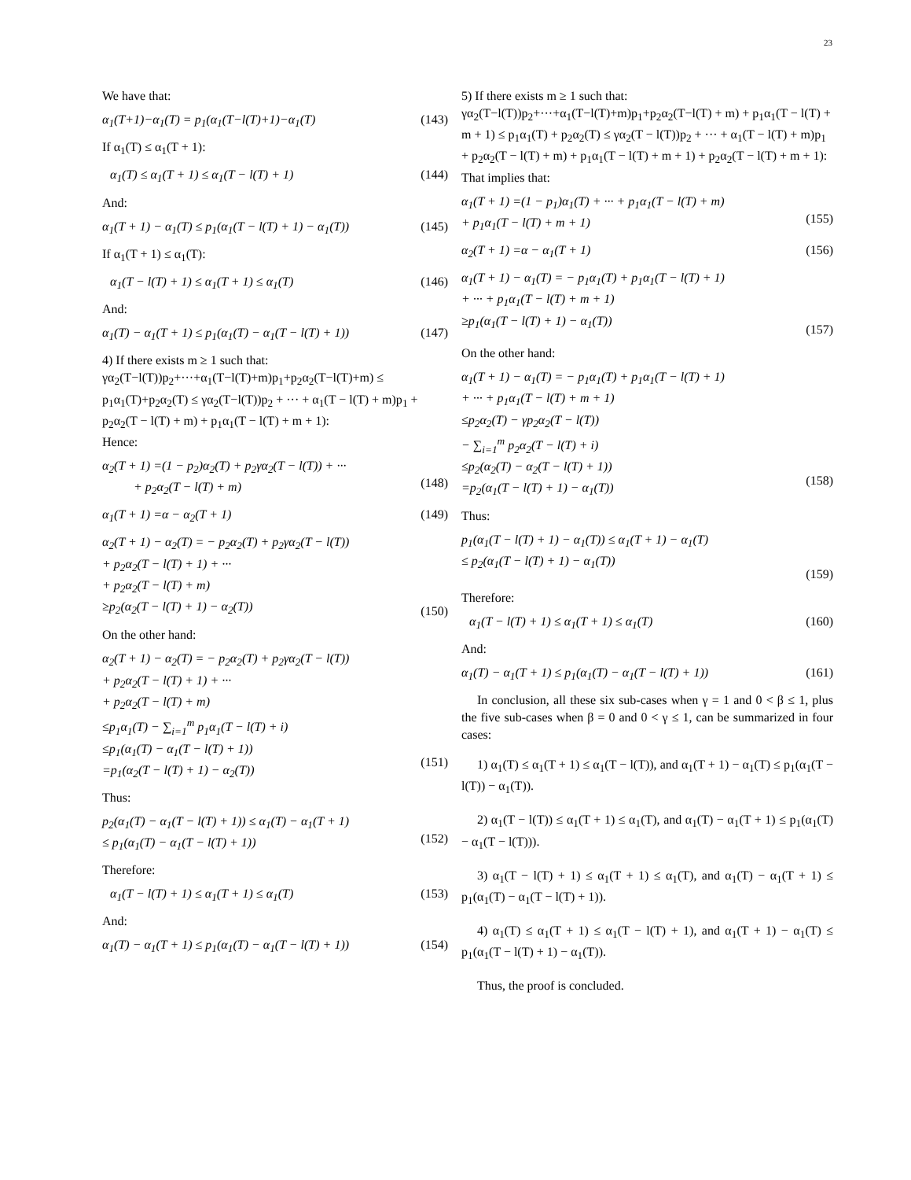23
We have that:
α<sub>1</sub>(T+1)−α<sub>1</sub>(T) = p<sub>1</sub>(α<sub>1</sub>(T−l(T)+1)−α<sub>1</sub>(T) (143)
If α<sub>1</sub>(T) ≤ α<sub>1</sub>(T + 1):
α<sub>1</sub>(T) ≤ α<sub>1</sub>(T + 1) ≤ α<sub>1</sub>(T − l(T) + 1) (144)
And:
α<sub>1</sub>(T + 1) − α<sub>1</sub>(T) ≤ p<sub>1</sub>(α<sub>1</sub>(T − l(T) + 1) − α<sub>1</sub>(T)) (145)
If α<sub>1</sub>(T + 1) ≤ α<sub>1</sub>(T):
α<sub>1</sub>(T − l(T) + 1) ≤ α<sub>1</sub>(T + 1) ≤ α<sub>1</sub>(T) (146)
And:
α<sub>1</sub>(T) − α<sub>1</sub>(T + 1) ≤ p<sub>1</sub>(α<sub>1</sub>(T) − α<sub>1</sub>(T − l(T) + 1)) (147)
4) If there exists m ≥ 1 such that: γα<sub>2</sub>(T−l(T))p<sub>2</sub>+···+α<sub>1</sub>(T−l(T)+m)p<sub>1</sub>+p<sub>2</sub>α<sub>2</sub>(T−l(T)+m) ≤ p<sub>1</sub>α<sub>1</sub>(T)+p<sub>2</sub>α<sub>2</sub>(T) ≤ γα<sub>2</sub>(T−l(T))p<sub>2</sub> + ··· + α<sub>1</sub>(T − l(T) + m)p<sub>1</sub> + p<sub>2</sub>α<sub>2</sub>(T − l(T) + m) + p<sub>1</sub>α<sub>1</sub>(T − l(T) + m + 1):
Hence:
α<sub>2</sub>(T + 1) =(1 − p<sub>2</sub>)α<sub>2</sub>(T) + p<sub>2</sub>γα<sub>2</sub>(T − l(T)) + ···
+ p<sub>2</sub>α<sub>2</sub>(T − l(T) + m)
(148)
α<sub>1</sub>(T + 1) =α − α<sub>2</sub>(T + 1) (149)
α<sub>2</sub>(T + 1) − α<sub>2</sub>(T) = − p<sub>2</sub>α<sub>2</sub>(T) + p<sub>2</sub>γα<sub>2</sub>(T − l(T))
+ p<sub>2</sub>α<sub>2</sub>(T − l(T) + 1) + ···
+ p<sub>2</sub>α<sub>2</sub>(T − l(T) + m)
≥p<sub>2</sub>(α<sub>2</sub>(T − l(T) + 1) − α<sub>2</sub>(T))
(150)
On the other hand:
α<sub>2</sub>(T + 1) − α<sub>2</sub>(T) = − p<sub>2</sub>α<sub>2</sub>(T) + p<sub>2</sub>γα<sub>2</sub>(T − l(T))
+ p<sub>2</sub>α<sub>2</sub>(T − l(T) + 1) + ···
+ p<sub>2</sub>α<sub>2</sub>(T − l(T) + m)
≤p<sub>1</sub>α<sub>1</sub>(T) − ∑<sub>i=1</sub><sup>m</sup> p<sub>1</sub>α<sub>1</sub>(T − l(T) + i)
≤p<sub>1</sub>(α<sub>1</sub>(T) − α<sub>1</sub>(T − l(T) + 1))
=p<sub>1</sub>(α<sub>2</sub>(T − l(T) + 1) − α<sub>2</sub>(T))
(151)
Thus:
p<sub>2</sub>(α<sub>1</sub>(T) − α<sub>1</sub>(T − l(T) + 1)) ≤ α<sub>1</sub>(T) − α<sub>1</sub>(T + 1)
≤ p<sub>1</sub>(α<sub>1</sub>(T) − α<sub>1</sub>(T − l(T) + 1))
(152)
Therefore:
α<sub>1</sub>(T − l(T) + 1) ≤ α<sub>1</sub>(T + 1) ≤ α<sub>1</sub>(T) (153)
And:
α<sub>1</sub>(T) − α<sub>1</sub>(T + 1) ≤ p<sub>1</sub>(α<sub>1</sub>(T) − α<sub>1</sub>(T − l(T) + 1)) (154)
5) If there exists m ≥ 1 such that: γα<sub>2</sub>(T−l(T))p<sub>2</sub>+···+α<sub>1</sub>(T−l(T)+m)p<sub>1</sub>+p<sub>2</sub>α<sub>2</sub>(T−l(T) + m) + p<sub>1</sub>α<sub>1</sub>(T − l(T) + m + 1) ≤ p<sub>1</sub>α<sub>1</sub>(T) + p<sub>2</sub>α<sub>2</sub>(T) ≤ γα<sub>2</sub>(T − l(T))p<sub>2</sub> + ··· + α<sub>1</sub>(T − l(T) + m)p<sub>1</sub> + p<sub>2</sub>α<sub>2</sub>(T − l(T) + m) + p<sub>1</sub>α<sub>1</sub>(T − l(T) + m + 1) + p<sub>2</sub>α<sub>2</sub>(T − l(T) + m + 1):
That implies that:
α<sub>1</sub>(T + 1) =(1 − p<sub>1</sub>)α<sub>1</sub>(T) + ··· + p<sub>1</sub>α<sub>1</sub>(T − l(T) + m)
+ p<sub>1</sub>α<sub>1</sub>(T − l(T) + m + 1)
(155)
α<sub>2</sub>(T + 1) =α − α<sub>1</sub>(T + 1) (156)
α<sub>1</sub>(T + 1) − α<sub>1</sub>(T) = − p<sub>1</sub>α<sub>1</sub>(T) + p<sub>1</sub>α<sub>1</sub>(T − l(T) + 1)
+ ··· + p<sub>1</sub>α<sub>1</sub>(T − l(T) + m + 1)
≥p<sub>1</sub>(α<sub>1</sub>(T − l(T) + 1) − α<sub>1</sub>(T))
(157)
On the other hand:
α<sub>1</sub>(T + 1) − α<sub>1</sub>(T) = − p<sub>1</sub>α<sub>1</sub>(T) + p<sub>1</sub>α<sub>1</sub>(T − l(T) + 1)
+ ··· + p<sub>1</sub>α<sub>1</sub>(T − l(T) + m + 1)
≤p<sub>2</sub>α<sub>2</sub>(T) − γp<sub>2</sub>α<sub>2</sub>(T − l(T))
− ∑<sub>i=1</sub><sup>m</sup> p<sub>2</sub>α<sub>2</sub>(T − l(T) + i)
≤p<sub>2</sub>(α<sub>2</sub>(T) − α<sub>2</sub>(T − l(T) + 1))
=p<sub>2</sub>(α<sub>1</sub>(T − l(T) + 1) − α<sub>1</sub>(T))
(158)
Thus:
p<sub>1</sub>(α<sub>1</sub>(T − l(T) + 1) − α<sub>1</sub>(T)) ≤ α<sub>1</sub>(T + 1) − α<sub>1</sub>(T)
≤ p<sub>2</sub>(α<sub>1</sub>(T − l(T) + 1) − α<sub>1</sub>(T))
(159)
Therefore:
α<sub>1</sub>(T − l(T) + 1) ≤ α<sub>1</sub>(T + 1) ≤ α<sub>1</sub>(T) (160)
And:
α<sub>1</sub>(T) − α<sub>1</sub>(T + 1) ≤ p<sub>1</sub>(α<sub>1</sub>(T) − α<sub>1</sub>(T − l(T) + 1)) (161)
In conclusion, all these six sub-cases when γ = 1 and 0 < β ≤ 1, plus the five sub-cases when β = 0 and 0 < γ ≤ 1, can be summarized in four cases:
1) α<sub>1</sub>(T) ≤ α<sub>1</sub>(T + 1) ≤ α<sub>1</sub>(T − l(T)), and α<sub>1</sub>(T + 1) − α<sub>1</sub>(T) ≤ p<sub>1</sub>(α<sub>1</sub>(T − l(T)) − α<sub>1</sub>(T)).
2) α<sub>1</sub>(T − l(T)) ≤ α<sub>1</sub>(T + 1) ≤ α<sub>1</sub>(T), and α<sub>1</sub>(T) − α<sub>1</sub>(T + 1) ≤ p<sub>1</sub>(α<sub>1</sub>(T) − α<sub>1</sub>(T − l(T))).
3) α<sub>1</sub>(T − l(T) + 1) ≤ α<sub>1</sub>(T + 1) ≤ α<sub>1</sub>(T), and α<sub>1</sub>(T) − α<sub>1</sub>(T + 1) ≤ p<sub>1</sub>(α<sub>1</sub>(T) − α<sub>1</sub>(T − l(T) + 1)).
4) α<sub>1</sub>(T) ≤ α<sub>1</sub>(T + 1) ≤ α<sub>1</sub>(T − l(T) + 1), and α<sub>1</sub>(T + 1) − α<sub>1</sub>(T) ≤ p<sub>1</sub>(α<sub>1</sub>(T − l(T) + 1) − α<sub>1</sub>(T)).
Thus, the proof is concluded.